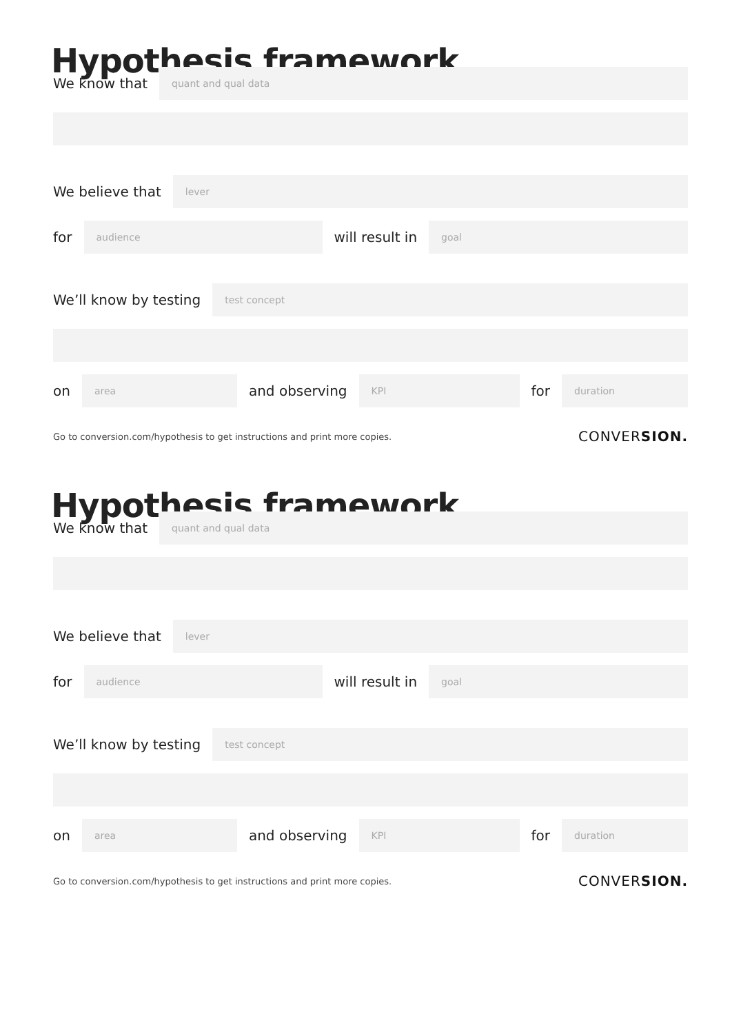Hypothesis framework
We know that
quant and qual data
We believe that
lever
for
audience
will result in
goal
We’ll know by testing
test concept
on
area
and observing
KPI
for
duration
Go to conversion.com/hypothesis to get instructions and print more copies. CONVERSION.
Hypothesis framework
We know that
quant and qual data
We believe that
lever
for
audience
will result in
goal
We’ll know by testing
test concept
on
area
and observing
KPI
for
duration
Go to conversion.com/hypothesis to get instructions and print more copies. CONVERSION.